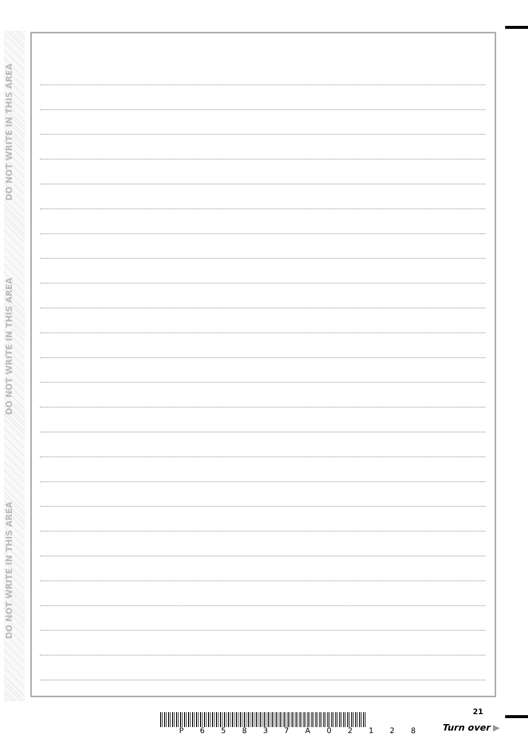DO NOT WRITE IN THIS AREA
DO NOT WRITE IN THIS AREA
DO NOT WRITE IN THIS AREA
P 6 5 8 3 7 A 0 2 1 2 8
21
Turn over ▶